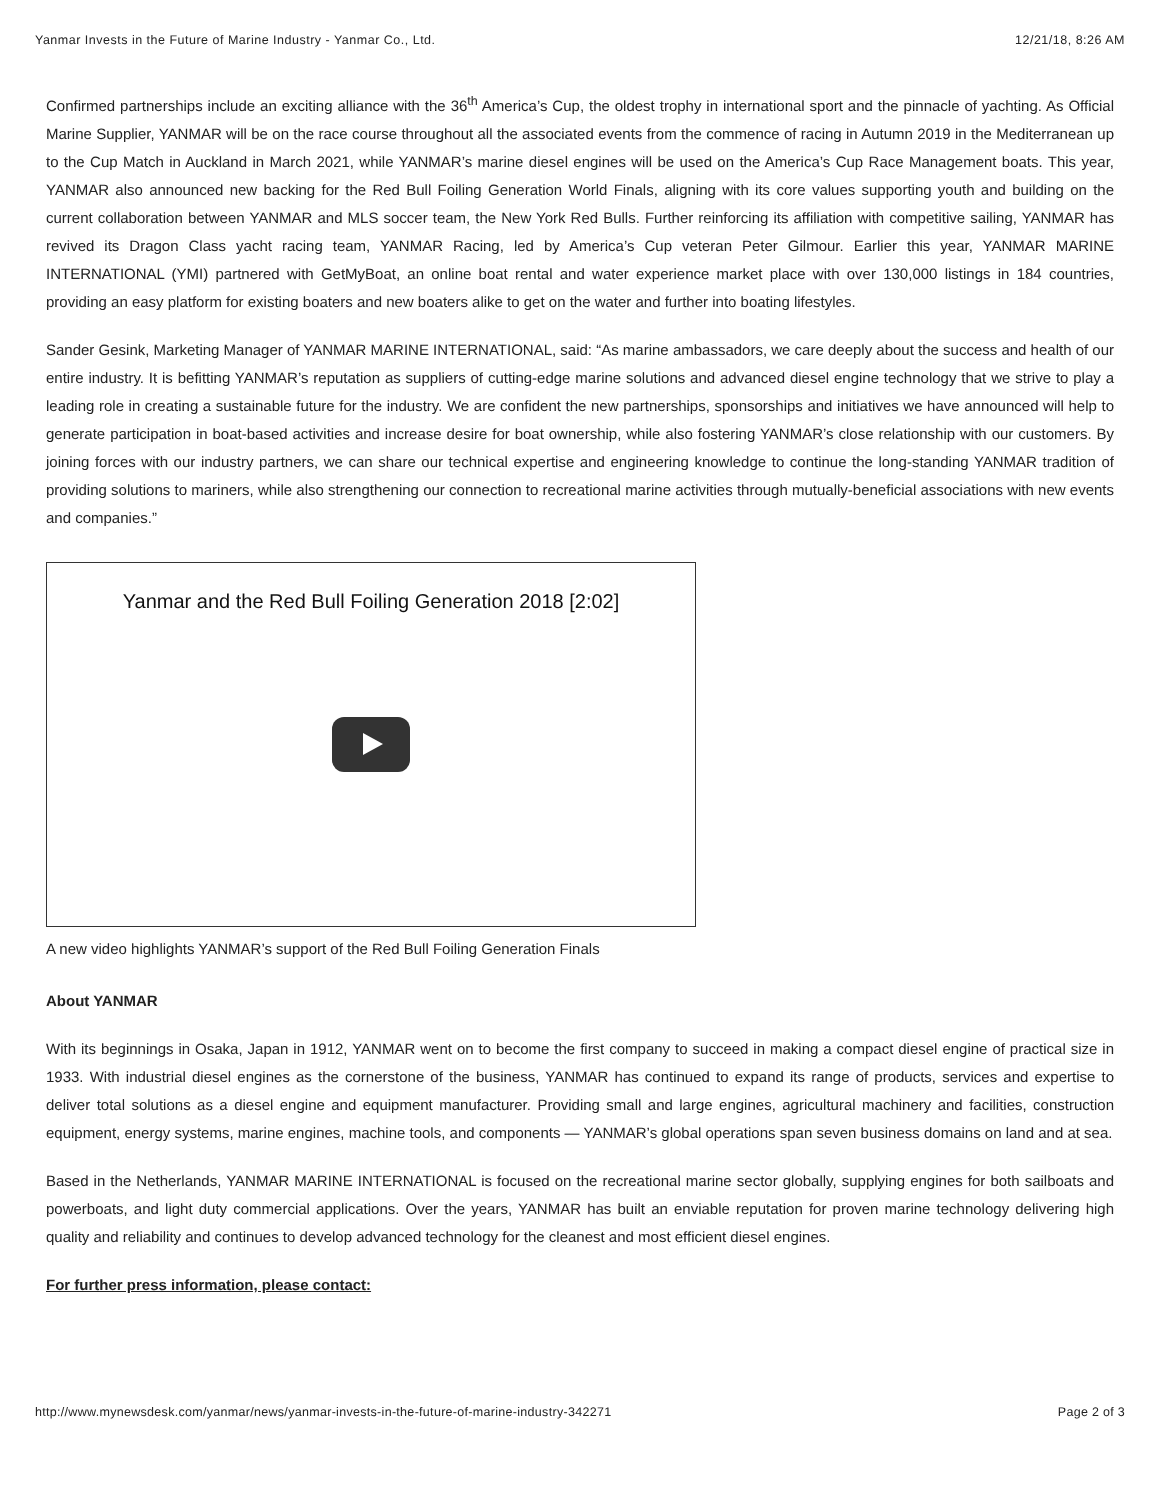Yanmar Invests in the Future of Marine Industry - Yanmar Co., Ltd. 12/21/18, 8:26 AM
Confirmed partnerships include an exciting alliance with the 36<sup>th</sup> America’s Cup, the oldest trophy in international sport and the pinnacle of yachting. As Official Marine Supplier, YANMAR will be on the race course throughout all the associated events from the commence of racing in Autumn 2019 in the Mediterranean up to the Cup Match in Auckland in March 2021, while YANMAR’s marine diesel engines will be used on the America’s Cup Race Management boats. This year, YANMAR also announced new backing for the Red Bull Foiling Generation World Finals, aligning with its core values supporting youth and building on the current collaboration between YANMAR and MLS soccer team, the New York Red Bulls. Further reinforcing its affiliation with competitive sailing, YANMAR has revived its Dragon Class yacht racing team, YANMAR Racing, led by America’s Cup veteran Peter Gilmour. Earlier this year, YANMAR MARINE INTERNATIONAL (YMI) partnered with GetMyBoat, an online boat rental and water experience market place with over 130,000 listings in 184 countries, providing an easy platform for existing boaters and new boaters alike to get on the water and further into boating lifestyles.
Sander Gesink, Marketing Manager of YANMAR MARINE INTERNATIONAL, said: “As marine ambassadors, we care deeply about the success and health of our entire industry. It is befitting YANMAR’s reputation as suppliers of cutting-edge marine solutions and advanced diesel engine technology that we strive to play a leading role in creating a sustainable future for the industry. We are confident the new partnerships, sponsorships and initiatives we have announced will help to generate participation in boat-based activities and increase desire for boat ownership, while also fostering YANMAR’s close relationship with our customers. By joining forces with our industry partners, we can share our technical expertise and engineering knowledge to continue the long-standing YANMAR tradition of providing solutions to mariners, while also strengthening our connection to recreational marine activities through mutually-beneficial associations with new events and companies.”
Yanmar and the Red Bull Foiling Generation 2018 [2:02]
A new video highlights YANMAR’s support of the Red Bull Foiling Generation Finals
About YANMAR
With its beginnings in Osaka, Japan in 1912, YANMAR went on to become the first company to succeed in making a compact diesel engine of practical size in 1933. With industrial diesel engines as the cornerstone of the business, YANMAR has continued to expand its range of products, services and expertise to deliver total solutions as a diesel engine and equipment manufacturer. Providing small and large engines, agricultural machinery and facilities, construction equipment, energy systems, marine engines, machine tools, and components — YANMAR’s global operations span seven business domains on land and at sea.
Based in the Netherlands, YANMAR MARINE INTERNATIONAL is focused on the recreational marine sector globally, supplying engines for both sailboats and powerboats, and light duty commercial applications. Over the years, YANMAR has built an enviable reputation for proven marine technology delivering high quality and reliability and continues to develop advanced technology for the cleanest and most efficient diesel engines.
For further press information, please contact:
http://www.mynewsdesk.com/yanmar/news/yanmar-invests-in-the-future-of-marine-industry-342271 Page 2 of 3